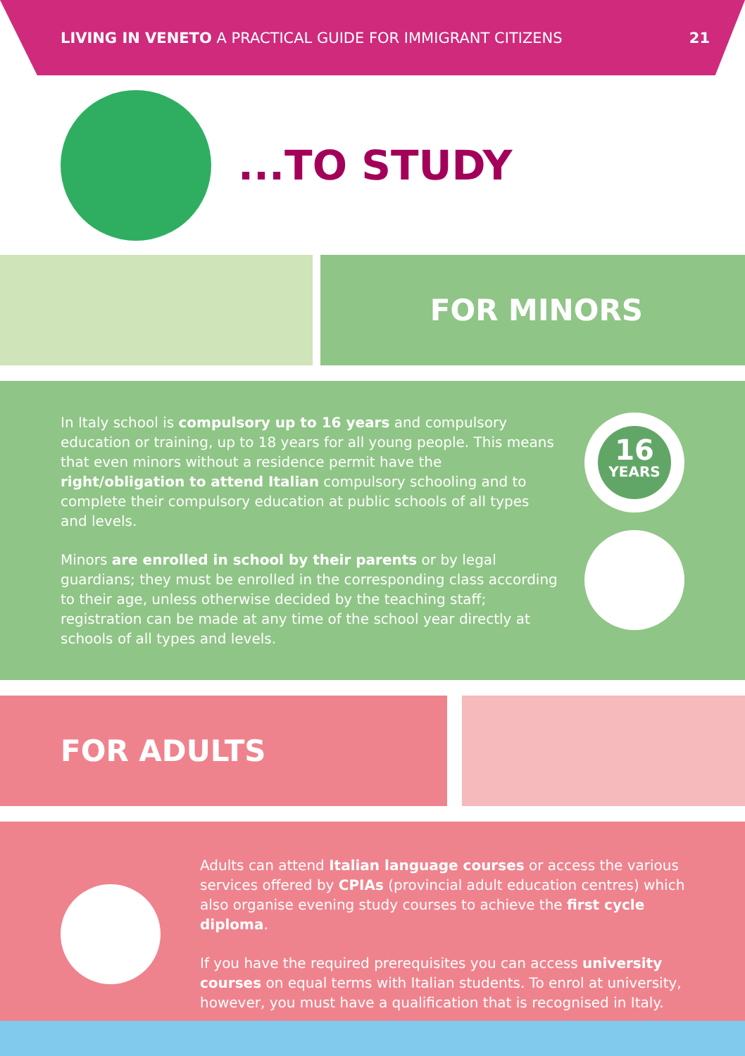LIVING IN VENETO A PRACTICAL GUIDE FOR IMMIGRANT CITIZENS
21
...TO STUDY
FOR MINORS
In Italy school is compulsory up to 16 years and compulsory education or training, up to 18 years for all young people. This means that even minors without a residence permit have the right/obligation to attend Italian compulsory schooling and to complete their compulsory education at public schools of all types and levels.
Minors are enrolled in school by their parents or by legal guardians; they must be enrolled in the corresponding class according to their age, unless otherwise decided by the teaching staff;
registration can be made at any time of the school year directly at schools of all types and levels.
16
YEARS
FOR ADULTS
Adults can attend Italian language courses or access the various services offered by CPIAs (provincial adult education centres) which also organise evening study courses to achieve the first cycle diploma.
If you have the required prerequisites you can access university courses on equal terms with Italian students. To enrol at university, however, you must have a qualification that is recognised in Italy.